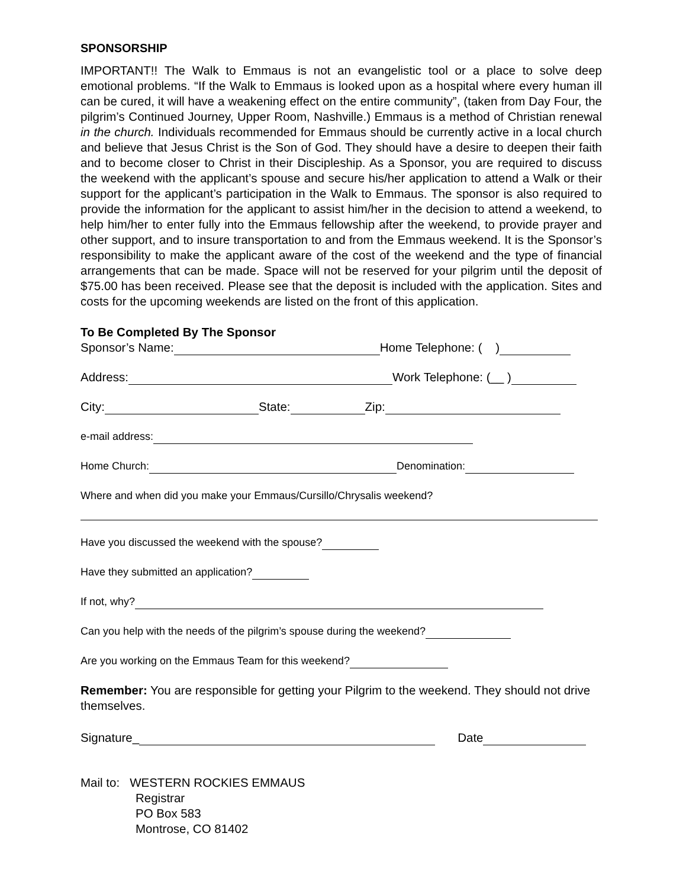SPONSORSHIP
IMPORTANT!! The Walk to Emmaus is not an evangelistic tool or a place to solve deep emotional problems. “If the Walk to Emmaus is looked upon as a hospital where every human ill can be cured, it will have a weakening effect on the entire community”, (taken from Day Four, the pilgrim’s Continued Journey, Upper Room, Nashville.) Emmaus is a method of Christian renewal in the church. Individuals recommended for Emmaus should be currently active in a local church and believe that Jesus Christ is the Son of God. They should have a desire to deepen their faith and to become closer to Christ in their Discipleship. As a Sponsor, you are required to discuss the weekend with the applicant’s spouse and secure his/her application to attend a Walk or their support for the applicant’s participation in the Walk to Emmaus. The sponsor is also required to provide the information for the applicant to assist him/her in the decision to attend a weekend, to help him/her to enter fully into the Emmaus fellowship after the weekend, to provide prayer and other support, and to insure transportation to and from the Emmaus weekend. It is the Sponsor’s responsibility to make the applicant aware of the cost of the weekend and the type of financial arrangements that can be made. Space will not be reserved for your pilgrim until the deposit of $75.00 has been received. Please see that the deposit is included with the application. Sites and costs for the upcoming weekends are listed on the front of this application.
To Be Completed By The Sponsor
Sponsor’s Name: Home Telephone: ( )
Address: Work Telephone: (__ )
City: State: Zip:
e-mail address:
Home Church: Denomination:
Where and when did you make your Emmaus/Cursillo/Chrysalis weekend?
Have you discussed the weekend with the spouse?
Have they submitted an application?
If not, why?
Can you help with the needs of the pilgrim’s spouse during the weekend?
Are you working on the Emmaus Team for this weekend?
Remember: You are responsible for getting your Pilgrim to the weekend. They should not drive themselves.
Signature_ Date
Mail to: WESTERN ROCKIES EMMAUS
Registrar
PO Box 583
Montrose, CO 81402